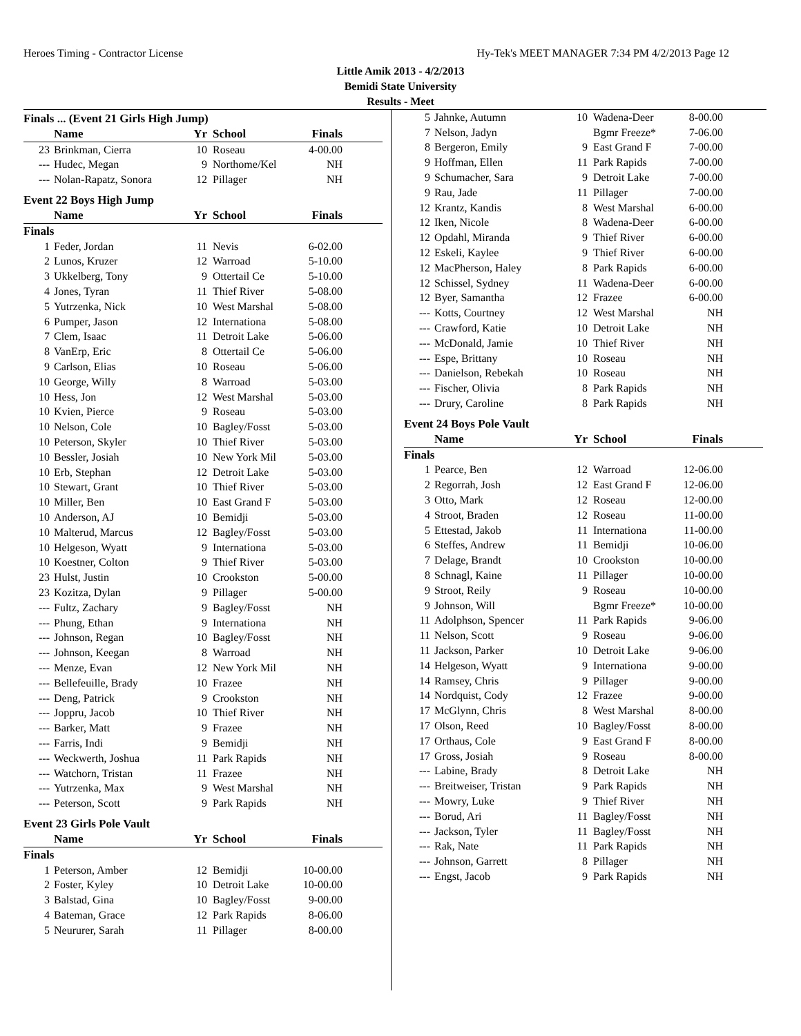Heroes Timing - Contractor License Hy-Tek's MEET MANAGER 7:34 PM 4/2/2013 Page 12
Little Amik 2013 - 4/2/2013
Bemidi State University
Results - Meet
Finals ... (Event 21 Girls High Jump)
| | Name | Yr | School | Finals | |
| --- | --- | --- | --- | --- | --- |
| 23 | Brinkman, Cierra | 10 | Roseau | 4-00.00 | |
| --- | Hudec, Megan | 9 | Northome/Kel | NH | |
| --- | Nolan-Rapatz, Sonora | 12 | Pillager | NH | |
Event 22 Boys High Jump
| | Name | Yr | School | Finals | |
| --- | --- | --- | --- | --- | --- |
| Finals | | | | | |
| 1 | Feder, Jordan | 11 | Nevis | 6-02.00 | |
| 2 | Lunos, Kruzer | 12 | Warroad | 5-10.00 | |
| 3 | Ukkelberg, Tony | 9 | Ottertail Ce | 5-10.00 | |
| 4 | Jones, Tyran | 11 | Thief River | 5-08.00 | |
| 5 | Yutrzenka, Nick | 10 | West Marshal | 5-08.00 | |
| 6 | Pumper, Jason | 12 | Internationa | 5-08.00 | |
| 7 | Clem, Isaac | 11 | Detroit Lake | 5-06.00 | |
| 8 | VanErp, Eric | 8 | Ottertail Ce | 5-06.00 | |
| 9 | Carlson, Elias | 10 | Roseau | 5-06.00 | |
| 10 | George, Willy | 8 | Warroad | 5-03.00 | |
| 10 | Hess, Jon | 12 | West Marshal | 5-03.00 | |
| 10 | Kvien, Pierce | 9 | Roseau | 5-03.00 | |
| 10 | Nelson, Cole | 10 | Bagley/Fosst | 5-03.00 | |
| 10 | Peterson, Skyler | 10 | Thief River | 5-03.00 | |
| 10 | Bessler, Josiah | 10 | New York Mil | 5-03.00 | |
| 10 | Erb, Stephan | 12 | Detroit Lake | 5-03.00 | |
| 10 | Stewart, Grant | 10 | Thief River | 5-03.00 | |
| 10 | Miller, Ben | 10 | East Grand F | 5-03.00 | |
| 10 | Anderson, AJ | 10 | Bemidji | 5-03.00 | |
| 10 | Malterud, Marcus | 12 | Bagley/Fosst | 5-03.00 | |
| 10 | Helgeson, Wyatt | 9 | Internationa | 5-03.00 | |
| 10 | Koestner, Colton | 9 | Thief River | 5-03.00 | |
| 23 | Hulst, Justin | 10 | Crookston | 5-00.00 | |
| 23 | Kozitza, Dylan | 9 | Pillager | 5-00.00 | |
| --- | Fultz, Zachary | 9 | Bagley/Fosst | NH | |
| --- | Phung, Ethan | 9 | Internationa | NH | |
| --- | Johnson, Regan | 10 | Bagley/Fosst | NH | |
| --- | Johnson, Keegan | 8 | Warroad | NH | |
| --- | Menze, Evan | 12 | New York Mil | NH | |
| --- | Bellefeuille, Brady | 10 | Frazee | NH | |
| --- | Deng, Patrick | 9 | Crookston | NH | |
| --- | Joppru, Jacob | 10 | Thief River | NH | |
| --- | Barker, Matt | 9 | Frazee | NH | |
| --- | Farris, Indi | 9 | Bemidji | NH | |
| --- | Weckwerth, Joshua | 11 | Park Rapids | NH | |
| --- | Watchorn, Tristan | 11 | Frazee | NH | |
| --- | Yutrzenka, Max | 9 | West Marshal | NH | |
| --- | Peterson, Scott | 9 | Park Rapids | NH | |
Event 23 Girls Pole Vault
| | Name | Yr | School | Finals | |
| --- | --- | --- | --- | --- | --- |
| Finals | | | | | |
| 1 | Peterson, Amber | 12 | Bemidji | 10-00.00 | |
| 2 | Foster, Kyley | 10 | Detroit Lake | 10-00.00 | |
| 3 | Balstad, Gina | 10 | Bagley/Fosst | 9-00.00 | |
| 4 | Bateman, Grace | 12 | Park Rapids | 8-06.00 | |
| 5 | Neururer, Sarah | 11 | Pillager | 8-00.00 | |
| 5 | Jahnke, Autumn | 10 | Wadena-Deer | 8-00.00 | |
| 7 | Nelson, Jadyn | | Bgmr Freeze* | 7-06.00 | |
| 8 | Bergeron, Emily | 9 | East Grand F | 7-00.00 | |
| 9 | Hoffman, Ellen | 11 | Park Rapids | 7-00.00 | |
| 9 | Schumacher, Sara | 9 | Detroit Lake | 7-00.00 | |
| 9 | Rau, Jade | 11 | Pillager | 7-00.00 | |
| 12 | Krantz, Kandis | 8 | West Marshal | 6-00.00 | |
| 12 | Iken, Nicole | 8 | Wadena-Deer | 6-00.00 | |
| 12 | Opdahl, Miranda | 9 | Thief River | 6-00.00 | |
| 12 | Eskeli, Kaylee | 9 | Thief River | 6-00.00 | |
| 12 | MacPherson, Haley | 8 | Park Rapids | 6-00.00 | |
| 12 | Schissel, Sydney | 11 | Wadena-Deer | 6-00.00 | |
| 12 | Byer, Samantha | 12 | Frazee | 6-00.00 | |
| --- | Kotts, Courtney | 12 | West Marshal | NH | |
| --- | Crawford, Katie | 10 | Detroit Lake | NH | |
| --- | McDonald, Jamie | 10 | Thief River | NH | |
| --- | Espe, Brittany | 10 | Roseau | NH | |
| --- | Danielson, Rebekah | 10 | Roseau | NH | |
| --- | Fischer, Olivia | 8 | Park Rapids | NH | |
| --- | Drury, Caroline | 8 | Park Rapids | NH | |
Event 24 Boys Pole Vault
| | Name | Yr | School | Finals | |
| --- | --- | --- | --- | --- | --- |
| Finals | | | | | |
| 1 | Pearce, Ben | 12 | Warroad | 12-06.00 | |
| 2 | Regorrah, Josh | 12 | East Grand F | 12-06.00 | |
| 3 | Otto, Mark | 12 | Roseau | 12-00.00 | |
| 4 | Stroot, Braden | 12 | Roseau | 11-00.00 | |
| 5 | Ettestad, Jakob | 11 | Internationa | 11-00.00 | |
| 6 | Steffes, Andrew | 11 | Bemidji | 10-06.00 | |
| 7 | Delage, Brandt | 10 | Crookston | 10-00.00 | |
| 8 | Schnagl, Kaine | 11 | Pillager | 10-00.00 | |
| 9 | Stroot, Reily | 9 | Roseau | 10-00.00 | |
| 9 | Johnson, Will | | Bgmr Freeze* | 10-00.00 | |
| 11 | Adolphson, Spencer | 11 | Park Rapids | 9-06.00 | |
| 11 | Nelson, Scott | 9 | Roseau | 9-06.00 | |
| 11 | Jackson, Parker | 10 | Detroit Lake | 9-06.00 | |
| 14 | Helgeson, Wyatt | 9 | Internationa | 9-00.00 | |
| 14 | Ramsey, Chris | 9 | Pillager | 9-00.00 | |
| 14 | Nordquist, Cody | 12 | Frazee | 9-00.00 | |
| 17 | McGlynn, Chris | 8 | West Marshal | 8-00.00 | |
| 17 | Olson, Reed | 10 | Bagley/Fosst | 8-00.00 | |
| 17 | Orthaus, Cole | 9 | East Grand F | 8-00.00 | |
| 17 | Gross, Josiah | 9 | Roseau | 8-00.00 | |
| --- | Labine, Brady | 8 | Detroit Lake | NH | |
| --- | Breitweiser, Tristan | 9 | Park Rapids | NH | |
| --- | Mowry, Luke | 9 | Thief River | NH | |
| --- | Borud, Ari | 11 | Bagley/Fosst | NH | |
| --- | Jackson, Tyler | 11 | Bagley/Fosst | NH | |
| --- | Rak, Nate | 11 | Park Rapids | NH | |
| --- | Johnson, Garrett | 8 | Pillager | NH | |
| --- | Engst, Jacob | 9 | Park Rapids | NH | |